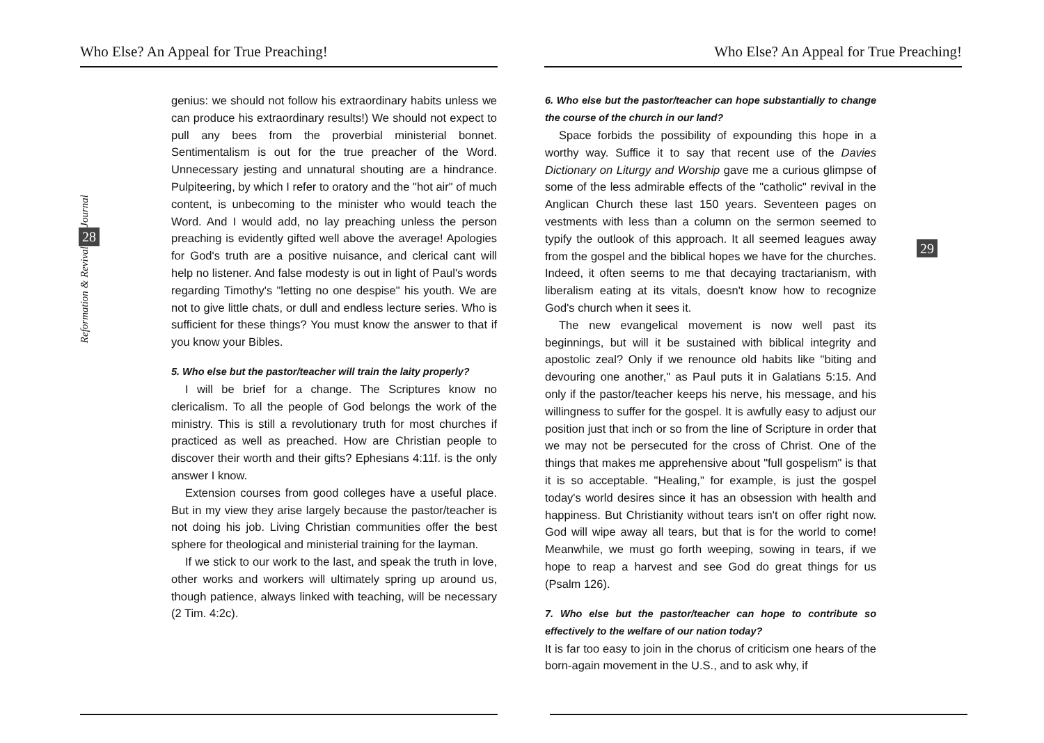Who Else? An Appeal for True Preaching!
Journal
28
Reformation & Revival
genius: we should not follow his extraordinary habits unless we can produce his extraordinary results!) We should not expect to pull any bees from the proverbial ministerial bonnet. Sentimentalism is out for the true preacher of the Word. Unnecessary jesting and unnatural shouting are a hindrance. Pulpiteering, by which I refer to oratory and the "hot air" of much content, is unbecoming to the minister who would teach the Word. And I would add, no lay preaching unless the person preaching is evidently gifted well above the average! Apologies for God's truth are a positive nuisance, and clerical cant will help no listener. And false modesty is out in light of Paul's words regarding Timothy's "letting no one despise" his youth. We are not to give little chats, or dull and endless lecture series. Who is sufficient for these things? You must know the answer to that if you know your Bibles.
5. Who else but the pastor/teacher will train the laity properly?
I will be brief for a change. The Scriptures know no clericalism. To all the people of God belongs the work of the ministry. This is still a revolutionary truth for most churches if practiced as well as preached. How are Christian people to discover their worth and their gifts? Ephesians 4:11f. is the only answer I know.
Extension courses from good colleges have a useful place. But in my view they arise largely because the pastor/teacher is not doing his job. Living Christian communities offer the best sphere for theological and ministerial training for the layman.
If we stick to our work to the last, and speak the truth in love, other works and workers will ultimately spring up around us, though patience, always linked with teaching, will be necessary (2 Tim. 4:2c).
Who Else? An Appeal for True Preaching!
29
6. Who else but the pastor/teacher can hope substantially to change the course of the church in our land?
Space forbids the possibility of expounding this hope in a worthy way. Suffice it to say that recent use of the Davies Dictionary on Liturgy and Worship gave me a curious glimpse of some of the less admirable effects of the "catholic" revival in the Anglican Church these last 150 years. Seventeen pages on vestments with less than a column on the sermon seemed to typify the outlook of this approach. It all seemed leagues away from the gospel and the biblical hopes we have for the churches. Indeed, it often seems to me that decaying tractarianism, with liberalism eating at its vitals, doesn't know how to recognize God's church when it sees it.
The new evangelical movement is now well past its beginnings, but will it be sustained with biblical integrity and apostolic zeal? Only if we renounce old habits like "biting and devouring one another," as Paul puts it in Galatians 5:15. And only if the pastor/teacher keeps his nerve, his message, and his willingness to suffer for the gospel. It is awfully easy to adjust our position just that inch or so from the line of Scripture in order that we may not be persecuted for the cross of Christ. One of the things that makes me apprehensive about "full gospelism" is that it is so acceptable. "Healing," for example, is just the gospel today's world desires since it has an obsession with health and happiness. But Christianity without tears isn't on offer right now. God will wipe away all tears, but that is for the world to come! Meanwhile, we must go forth weeping, sowing in tears, if we hope to reap a harvest and see God do great things for us (Psalm 126).
7. Who else but the pastor/teacher can hope to contribute so effectively to the welfare of our nation today?
It is far too easy to join in the chorus of criticism one hears of the born-again movement in the U.S., and to ask why, if